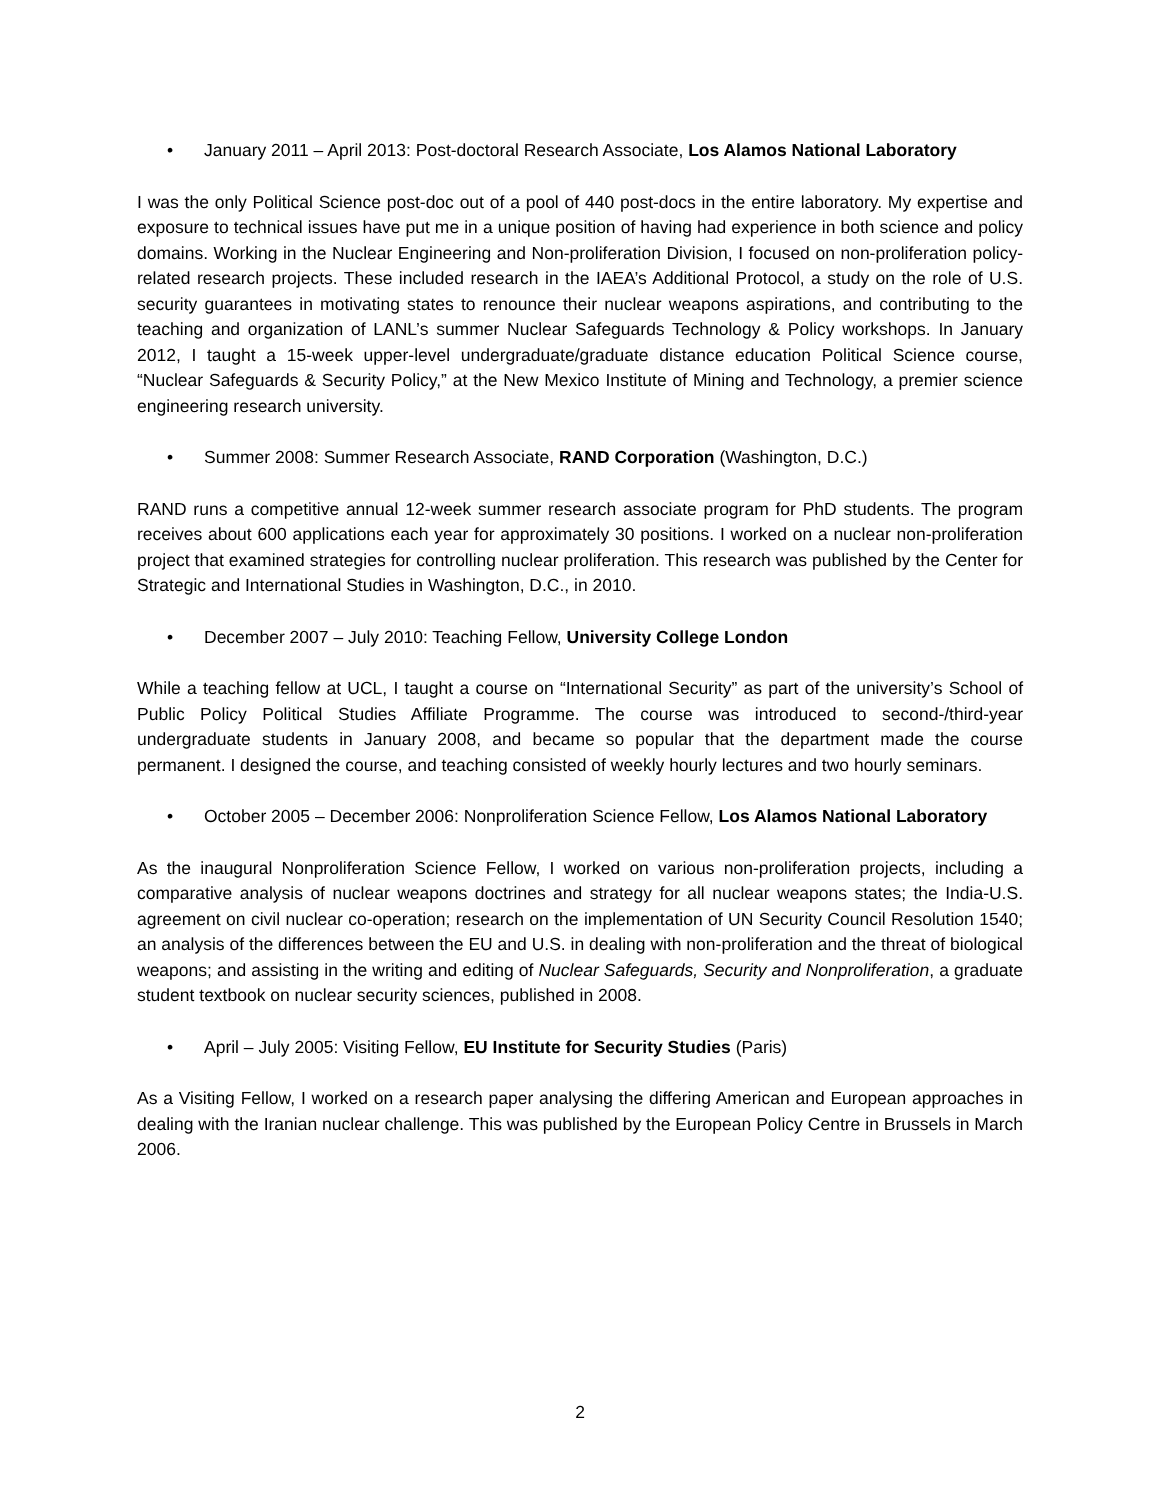• January 2011 – April 2013: Post-doctoral Research Associate, Los Alamos National Laboratory
I was the only Political Science post-doc out of a pool of 440 post-docs in the entire laboratory. My expertise and exposure to technical issues have put me in a unique position of having had experience in both science and policy domains. Working in the Nuclear Engineering and Non-proliferation Division, I focused on non-proliferation policy-related research projects. These included research in the IAEA’s Additional Protocol, a study on the role of U.S. security guarantees in motivating states to renounce their nuclear weapons aspirations, and contributing to the teaching and organization of LANL’s summer Nuclear Safeguards Technology & Policy workshops. In January 2012, I taught a 15-week upper-level undergraduate/graduate distance education Political Science course, “Nuclear Safeguards & Security Policy,” at the New Mexico Institute of Mining and Technology, a premier science engineering research university.
• Summer 2008: Summer Research Associate, RAND Corporation (Washington, D.C.)
RAND runs a competitive annual 12-week summer research associate program for PhD students. The program receives about 600 applications each year for approximately 30 positions. I worked on a nuclear non-proliferation project that examined strategies for controlling nuclear proliferation. This research was published by the Center for Strategic and International Studies in Washington, D.C., in 2010.
• December 2007 – July 2010: Teaching Fellow, University College London
While a teaching fellow at UCL, I taught a course on “International Security” as part of the university’s School of Public Policy Political Studies Affiliate Programme. The course was introduced to second-/third-year undergraduate students in January 2008, and became so popular that the department made the course permanent. I designed the course, and teaching consisted of weekly hourly lectures and two hourly seminars.
• October 2005 – December 2006: Nonproliferation Science Fellow, Los Alamos National Laboratory
As the inaugural Nonproliferation Science Fellow, I worked on various non-proliferation projects, including a comparative analysis of nuclear weapons doctrines and strategy for all nuclear weapons states; the India-U.S. agreement on civil nuclear co-operation; research on the implementation of UN Security Council Resolution 1540; an analysis of the differences between the EU and U.S. in dealing with non-proliferation and the threat of biological weapons; and assisting in the writing and editing of Nuclear Safeguards, Security and Nonproliferation, a graduate student textbook on nuclear security sciences, published in 2008.
• April – July 2005: Visiting Fellow, EU Institute for Security Studies (Paris)
As a Visiting Fellow, I worked on a research paper analysing the differing American and European approaches in dealing with the Iranian nuclear challenge. This was published by the European Policy Centre in Brussels in March 2006.
2